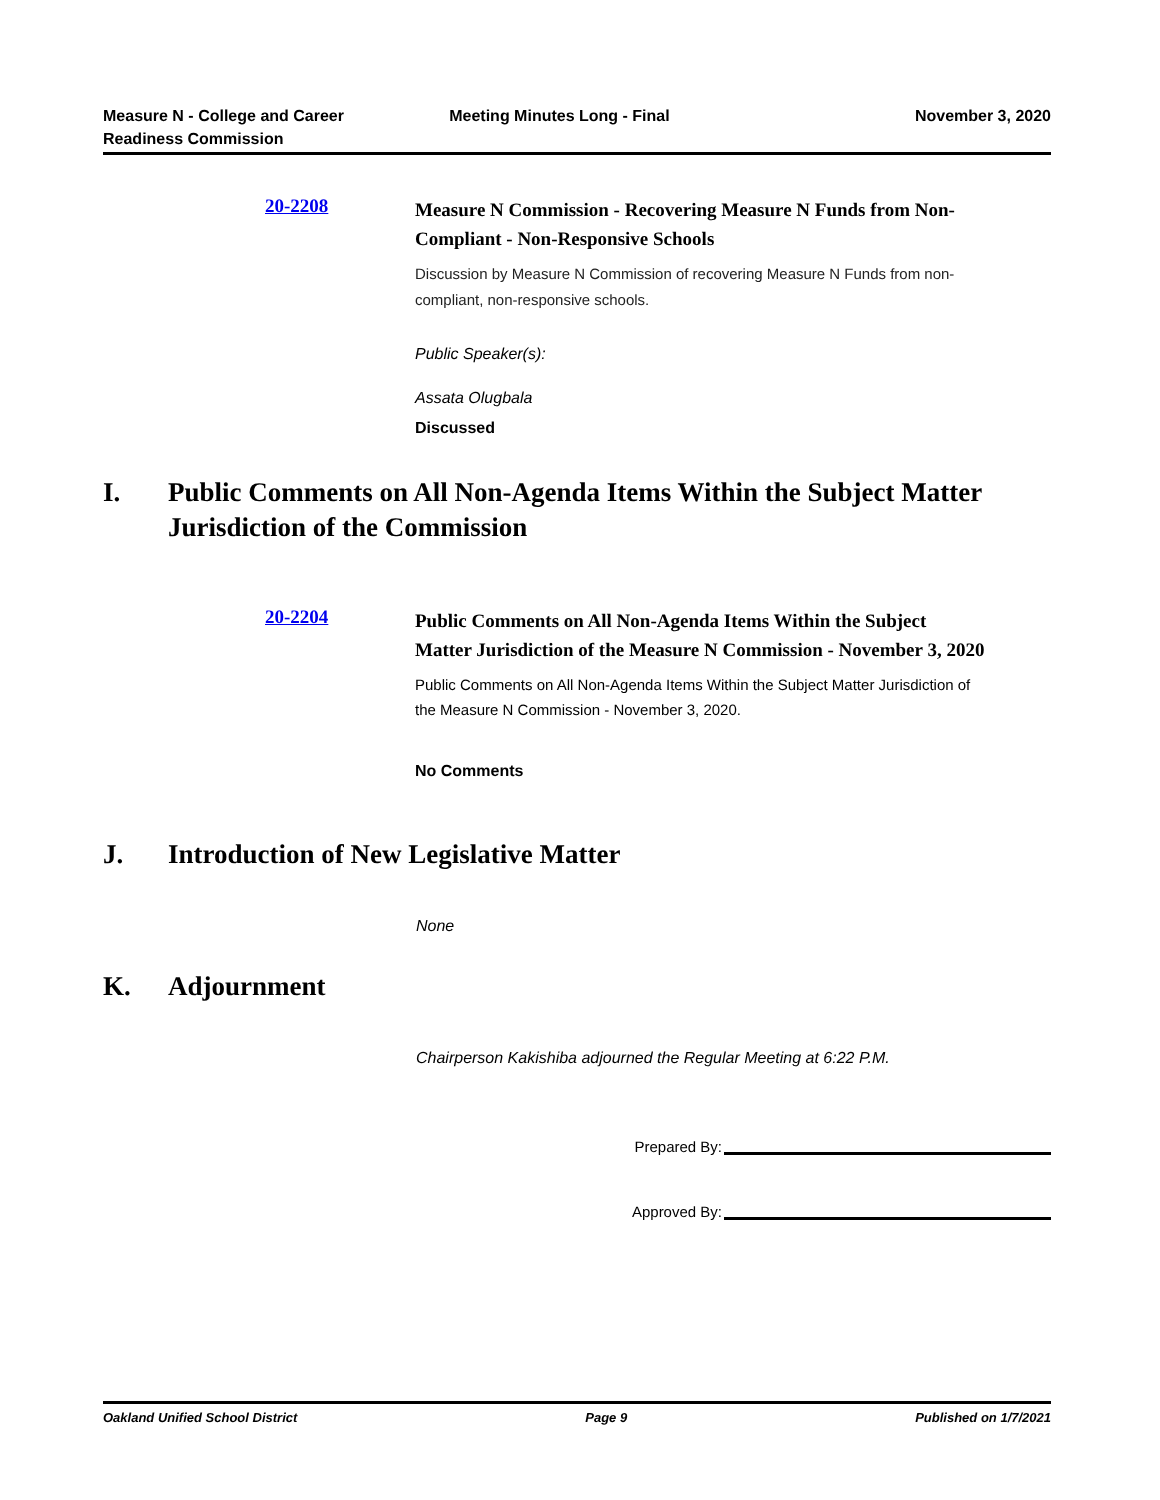Measure N - College and Career
Readiness Commission
Meeting Minutes Long - Final November 3, 2020
20-2208
Measure N Commission - Recovering Measure N Funds from Non-Compliant - Non-Responsive Schools
Discussion by Measure N Commission of recovering Measure N Funds from non-compliant, non-responsive schools.
Public Speaker(s):
Assata Olugbala
Discussed
I. Public Comments on All Non-Agenda Items Within the Subject Matter
Jurisdiction of the Commission
20-2204
Public Comments on All Non-Agenda Items Within the Subject Matter Jurisdiction of the Measure N Commission - November 3, 2020
Public Comments on All Non-Agenda Items Within the Subject Matter Jurisdiction of the Measure N Commission - November 3, 2020.
No Comments
J. Introduction of New Legislative Matter
None
K. Adjournment
Chairperson Kakishiba adjourned the Regular Meeting at 6:22 P.M.
Prepared By:
Approved By:
Oakland Unified School District Page 9 Published on 1/7/2021